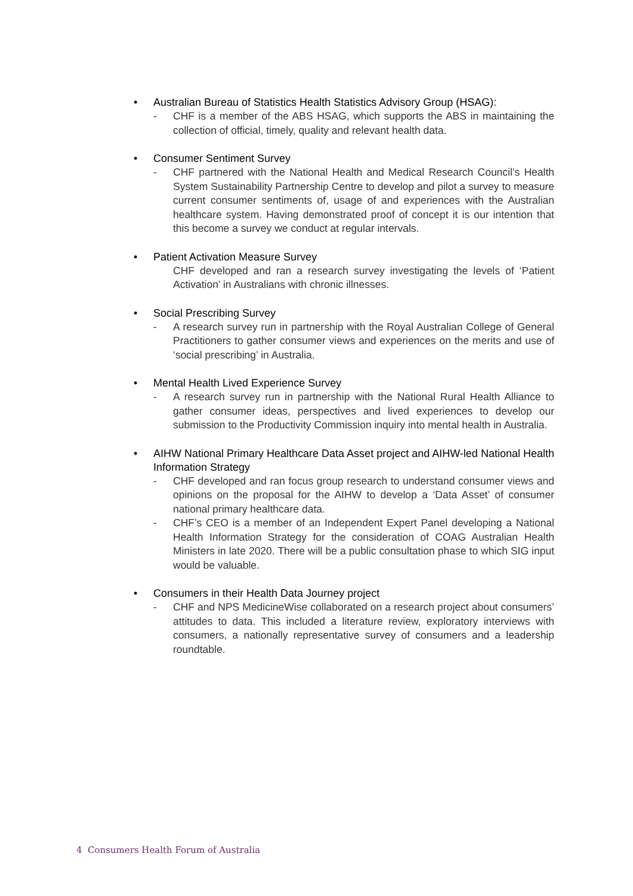• Australian Bureau of Statistics Health Statistics Advisory Group (HSAG):
- CHF is a member of the ABS HSAG, which supports the ABS in maintaining the collection of official, timely, quality and relevant health data.
• Consumer Sentiment Survey
- CHF partnered with the National Health and Medical Research Council’s Health System Sustainability Partnership Centre to develop and pilot a survey to measure current consumer sentiments of, usage of and experiences with the Australian healthcare system. Having demonstrated proof of concept it is our intention that this become a survey we conduct at regular intervals.
• Patient Activation Measure Survey
CHF developed and ran a research survey investigating the levels of ‘Patient Activation’ in Australians with chronic illnesses.
• Social Prescribing Survey
- A research survey run in partnership with the Royal Australian College of General Practitioners to gather consumer views and experiences on the merits and use of ‘social prescribing’ in Australia.
• Mental Health Lived Experience Survey
- A research survey run in partnership with the National Rural Health Alliance to gather consumer ideas, perspectives and lived experiences to develop our submission to the Productivity Commission inquiry into mental health in Australia.
• AIHW National Primary Healthcare Data Asset project and AIHW-led National Health Information Strategy
- CHF developed and ran focus group research to understand consumer views and opinions on the proposal for the AIHW to develop a ‘Data Asset’ of consumer national primary healthcare data.
- CHF’s CEO is a member of an Independent Expert Panel developing a National Health Information Strategy for the consideration of COAG Australian Health Ministers in late 2020. There will be a public consultation phase to which SIG input would be valuable.
• Consumers in their Health Data Journey project
- CHF and NPS MedicineWise collaborated on a research project about consumers’ attitudes to data. This included a literature review, exploratory interviews with consumers, a nationally representative survey of consumers and a leadership roundtable.
4 Consumers Health Forum of Australia